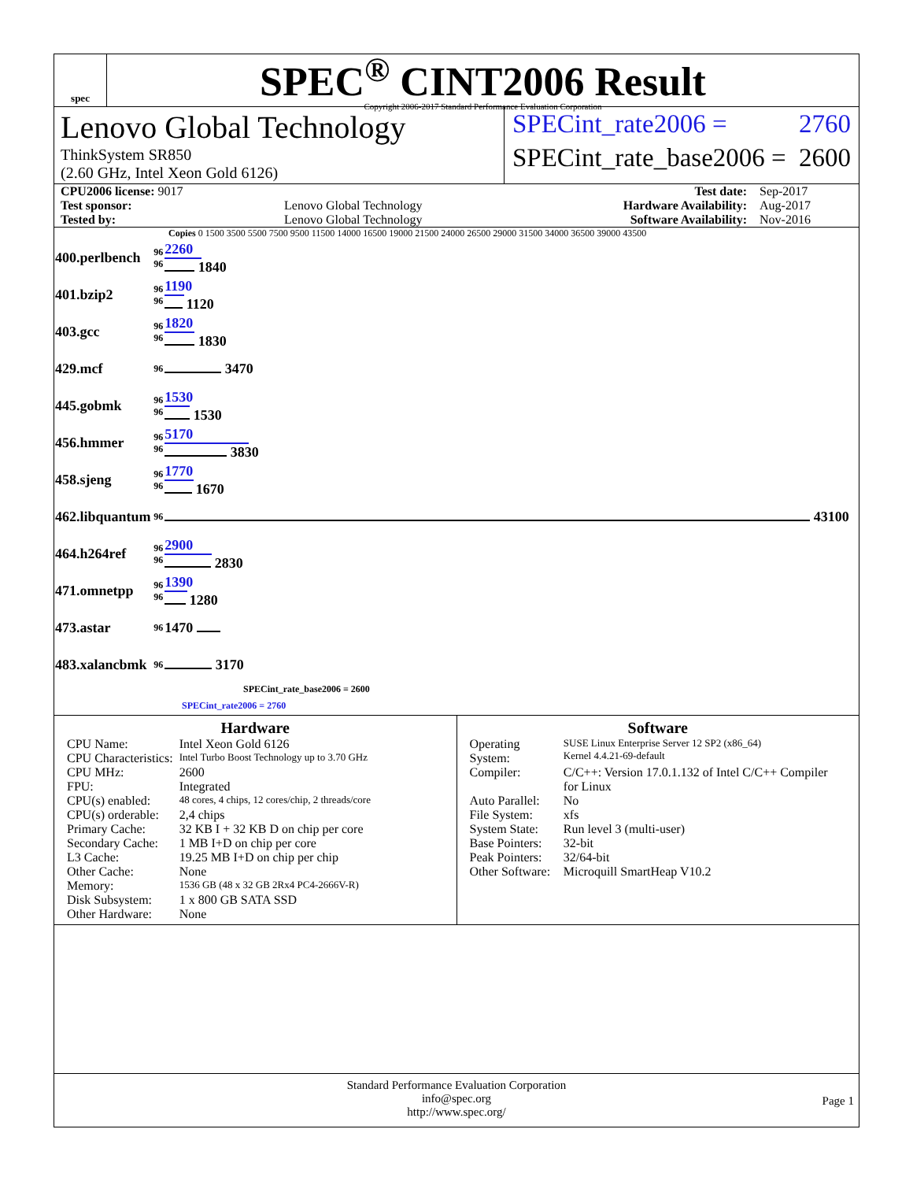spec
SPEC<sup>®</sup> CINT2006 Result
Copyright 2006-2017 Standard Performance Evaluation Corporation
Lenovo Global Technology
ThinkSystem SR850
(2.60 GHz, Intel Xeon Gold 6126)
SPECint_rate2006 = 2760
SPECint_rate_base2006 = 2600
| CPU2006 license: 9017 | | Test date: | Sep-2017 |
| Test sponsor: | Lenovo Global Technology | Hardware Availability: | Aug-2017 |
| Tested by: | Lenovo Global Technology | Software Availability: | Nov-2016 |
Copies 0 1500 3500 5500 7500 9500 11500 14000 16500 19000 21500 24000 26500 29000 31500 34000 36500 39000 43500
| 400.perlbench | 96 96 | 2260 1840 |
| 401.bzip2 | 96 96 | 1190 1120 |
| 403.gcc | 96 96 | 1820 1830 |
| 429.mcf | 96 | 3470 |
| 445.gobmk | 96 96 | 1530 1530 |
| 456.hmmer | 96 96 | 5170 3830 |
| 458.sjeng | 96 96 | 1770 1670 |
| 462.libquantum | 96 | 43100 |
| 464.h264ref | 96 96 | 2900 2830 |
| 471.omnetpp | 96 96 | 1390 1280 |
| 473.astar | 96 | 1470 |
| 483.xalancbmk | 96 | 3170 |
SPECint_rate_base2006 = 2600
SPECint_rate2006 = 2760
Hardware
| CPU Name: | Intel Xeon Gold 6126 |
| CPU Characteristics: | Intel Turbo Boost Technology up to 3.70 GHz |
| CPU MHz: | 2600 |
| FPU: | Integrated |
| CPU(s) enabled: | 48 cores, 4 chips, 12 cores/chip, 2 threads/core |
| CPU(s) orderable: | 2,4 chips |
| Primary Cache: | 32 KB I + 32 KB D on chip per core |
| Secondary Cache: | 1 MB I+D on chip per core |
| L3 Cache: | 19.25 MB I+D on chip per chip |
| Other Cache: | None |
| Memory: | 1536 GB (48 x 32 GB 2Rx4 PC4-2666V-R) |
| Disk Subsystem: | 1 x 800 GB SATA SSD |
| Other Hardware: | None |
Software
| Operating System: | SUSE Linux Enterprise Server 12 SP2 (x86_64) Kernel 4.4.21-69-default |
| Compiler: | C/C++: Version 17.0.1.132 of Intel C/C++ Compiler for Linux |
| Auto Parallel: | No |
| File System: | xfs |
| System State: | Run level 3 (multi-user) |
| Base Pointers: | 32-bit |
| Peak Pointers: | 32/64-bit |
| Other Software: | Microquill SmartHeap V10.2 |
Standard Performance Evaluation Corporation
info@spec.org
http://www.spec.org/
Page 1